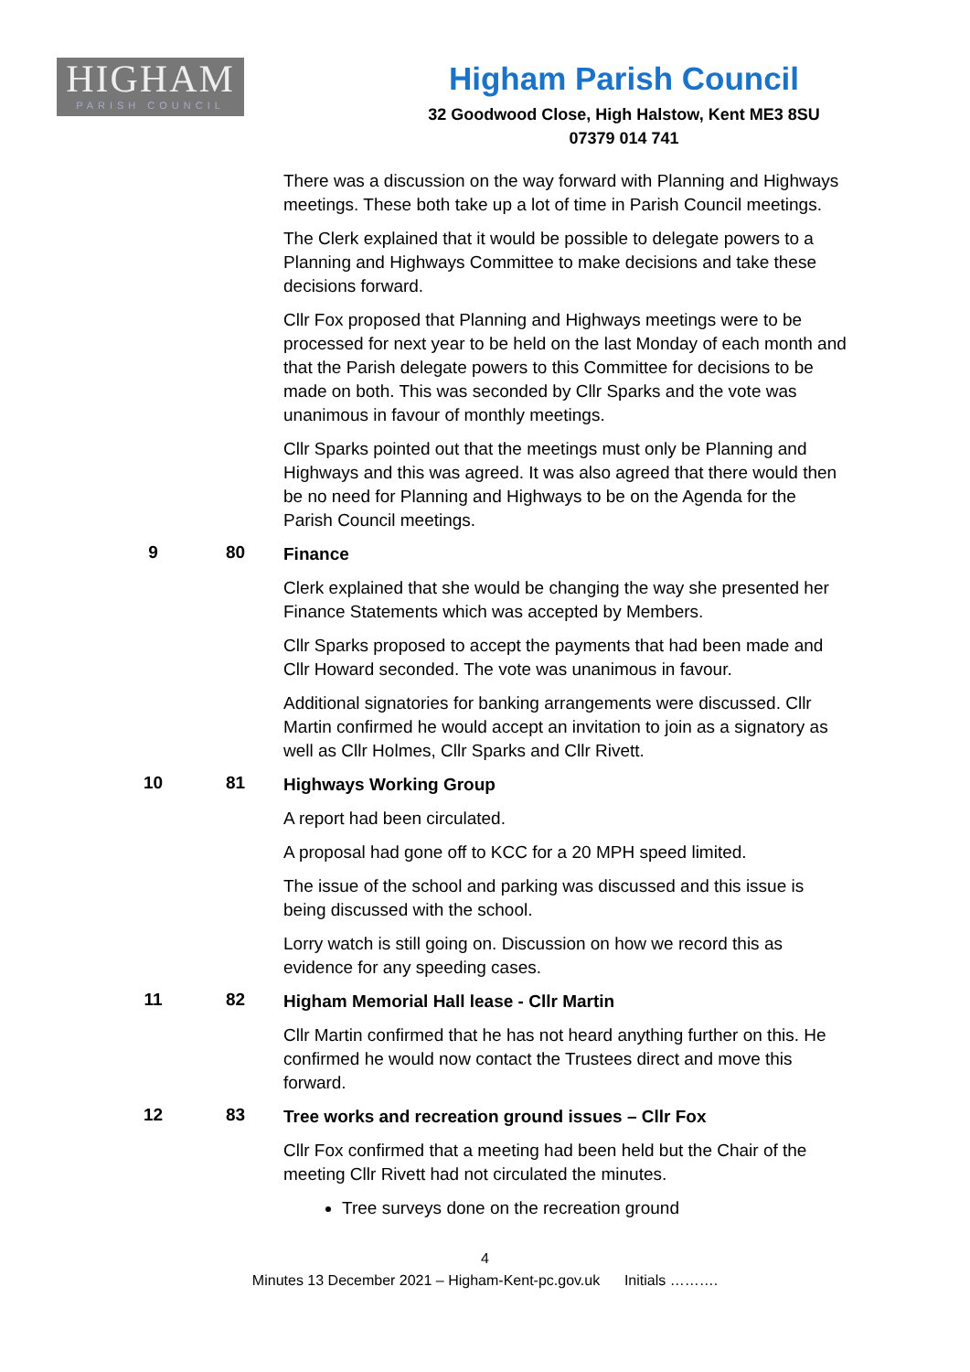HIGHAM
PARISH COUNCIL
Higham Parish Council
32 Goodwood Close, High Halstow, Kent ME3 8SU
07379 014 741
There was a discussion on the way forward with Planning and Highways meetings. These both take up a lot of time in Parish Council meetings.
The Clerk explained that it would be possible to delegate powers to a Planning and Highways Committee to make decisions and take these decisions forward.
Cllr Fox proposed that Planning and Highways meetings were to be processed for next year to be held on the last Monday of each month and that the Parish delegate powers to this Committee for decisions to be made on both. This was seconded by Cllr Sparks and the vote was unanimous in favour of monthly meetings.
Cllr Sparks pointed out that the meetings must only be Planning and Highways and this was agreed. It was also agreed that there would then be no need for Planning and Highways to be on the Agenda for the Parish Council meetings.
9 80
Finance
Clerk explained that she would be changing the way she presented her Finance Statements which was accepted by Members.
Cllr Sparks proposed to accept the payments that had been made and Cllr Howard seconded. The vote was unanimous in favour.
Additional signatories for banking arrangements were discussed. Cllr Martin confirmed he would accept an invitation to join as a signatory as well as Cllr Holmes, Cllr Sparks and Cllr Rivett.
10 81
Highways Working Group
A report had been circulated.
A proposal had gone off to KCC for a 20 MPH speed limited.
The issue of the school and parking was discussed and this issue is being discussed with the school.
Lorry watch is still going on. Discussion on how we record this as evidence for any speeding cases.
11 82
Higham Memorial Hall lease - Cllr Martin
Cllr Martin confirmed that he has not heard anything further on this. He confirmed he would now contact the Trustees direct and move this forward.
12 83
Tree works and recreation ground issues – Cllr Fox
Cllr Fox confirmed that a meeting had been held but the Chair of the meeting Cllr Rivett had not circulated the minutes.
Tree surveys done on the recreation ground
4
Minutes 13 December 2021 – Higham-Kent-pc.gov.uk Initials ……….